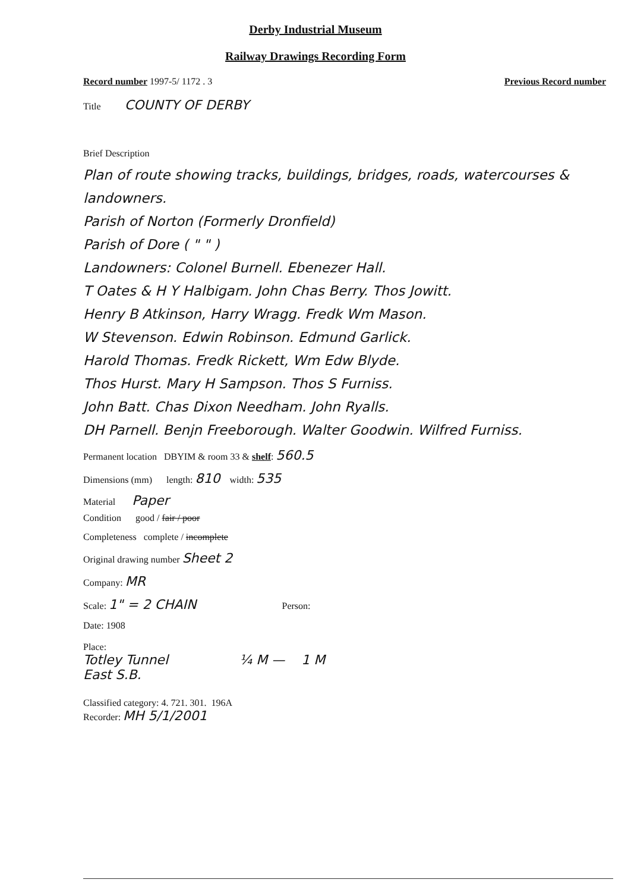Derby Industrial Museum
Railway Drawings Recording Form
Record number 1997-5/ 1172 . 3 Previous Record number
Title COUNTY OF DERBY
Brief Description
Plan of route showing tracks, buildings, bridges, roads, watercourses & landowners.
Parish of Norton (Formerly Dronfield)
Parish of Dore ( " " )
Landowners: Colonel Burnell. Ebenezer Hall.
T Oates & H Y Halbigam. John Chas Berry. Thos Jowitt.
Henry B Atkinson, Harry Wragg. Fredk Wm Mason.
W Stevenson. Edwin Robinson. Edmund Garlick.
Harold Thomas. Fredk Rickett, Wm Edw Blyde.
Thos Hurst. Mary H Sampson. Thos S Furniss.
John Batt. Chas Dixon Needham. John Ryalls.
DH Parnell. Benjn Freeborough. Walter Goodwin. Wilfred Furniss.
Permanent location DBYIM & room 33 & shelf: 560.5
Dimensions (mm) length: 810 width: 535
Material Paper
Condition good / fair / poor
Completeness complete / incomplete
Original drawing number Sheet 2
Company: MR
Scale: 1" = 2 CHAIN Person:
Date: 1908
Place:
Totley Tunnel
East S.B. ¼ M — 1 M
Classified category: 4. 721. 301. 196A
Recorder: MH 5/1/2001